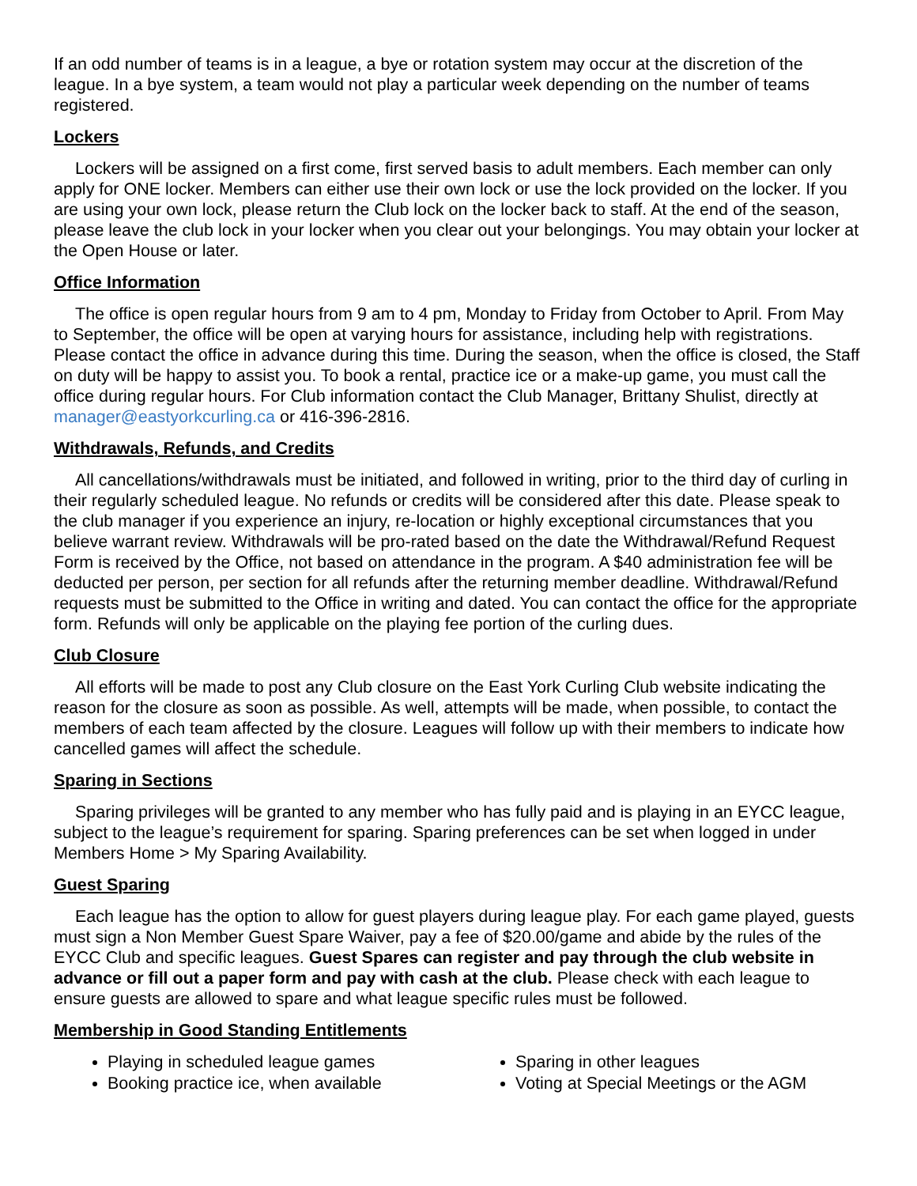If an odd number of teams is in a league, a bye or rotation system may occur at the discretion of the league. In a bye system, a team would not play a particular week depending on the number of teams registered.
Lockers
Lockers will be assigned on a first come, first served basis to adult members. Each member can only apply for ONE locker. Members can either use their own lock or use the lock provided on the locker. If you are using your own lock, please return the Club lock on the locker back to staff. At the end of the season, please leave the club lock in your locker when you clear out your belongings. You may obtain your locker at the Open House or later.
Office Information
The office is open regular hours from 9 am to 4 pm, Monday to Friday from October to April. From May to September, the office will be open at varying hours for assistance, including help with registrations. Please contact the office in advance during this time. During the season, when the office is closed, the Staff on duty will be happy to assist you. To book a rental, practice ice or a make-up game, you must call the office during regular hours. For Club information contact the Club Manager, Brittany Shulist, directly at manager@eastyorkcurling.ca or 416-396-2816.
Withdrawals, Refunds, and Credits
All cancellations/withdrawals must be initiated, and followed in writing, prior to the third day of curling in their regularly scheduled league. No refunds or credits will be considered after this date. Please speak to the club manager if you experience an injury, re-location or highly exceptional circumstances that you believe warrant review. Withdrawals will be pro-rated based on the date the Withdrawal/Refund Request Form is received by the Office, not based on attendance in the program. A $40 administration fee will be deducted per person, per section for all refunds after the returning member deadline. Withdrawal/Refund requests must be submitted to the Office in writing and dated. You can contact the office for the appropriate form. Refunds will only be applicable on the playing fee portion of the curling dues.
Club Closure
All efforts will be made to post any Club closure on the East York Curling Club website indicating the reason for the closure as soon as possible. As well, attempts will be made, when possible, to contact the members of each team affected by the closure. Leagues will follow up with their members to indicate how cancelled games will affect the schedule.
Sparing in Sections
Sparing privileges will be granted to any member who has fully paid and is playing in an EYCC league, subject to the league’s requirement for sparing. Sparing preferences can be set when logged in under Members Home > My Sparing Availability.
Guest Sparing
Each league has the option to allow for guest players during league play. For each game played, guests must sign a Non Member Guest Spare Waiver, pay a fee of $20.00/game and abide by the rules of the EYCC Club and specific leagues. Guest Spares can register and pay through the club website in advance or fill out a paper form and pay with cash at the club. Please check with each league to ensure guests are allowed to spare and what league specific rules must be followed.
Membership in Good Standing Entitlements
Playing in scheduled league games
Booking practice ice, when available
Sparing in other leagues
Voting at Special Meetings or the AGM